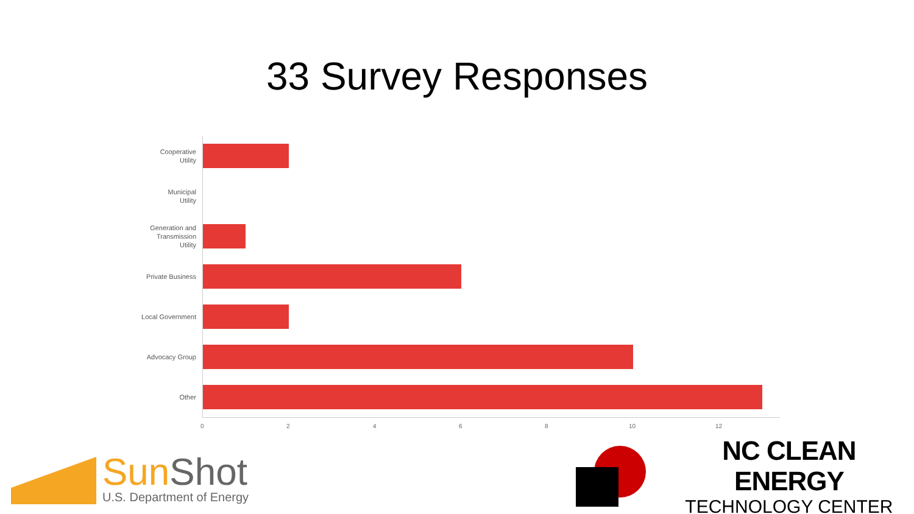33 Survey Responses
Cooperative
Utility
Municipal
Utility
Generation and
Transmission
Utility
Private Business
Local Government
Advocacy Group
Other
0 2 4 6 8 10 12
SunShot
U.S. Department of Energy
NC CLEAN ENERGY
TECHNOLOGY CENTER